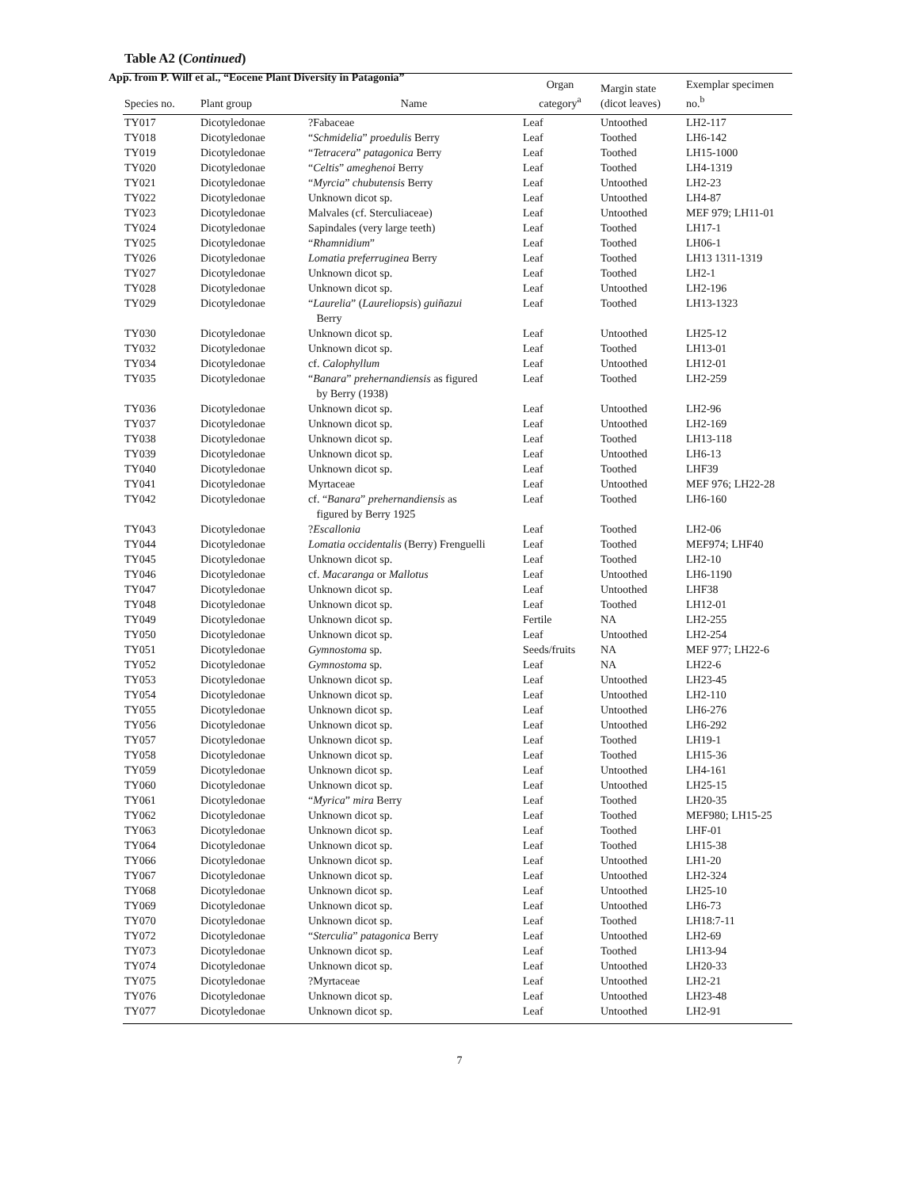App. from P. Wilf et al., “Eocene Plant Diversity in Patagonia”
Table A2 (Continued)
| Species no. | Plant group | Name | Organ category<sup>a</sup> | Margin state (dicot leaves) | Exemplar specimen no.<sup>b</sup> |
| --- | --- | --- | --- | --- | --- |
| TY017 | Dicotyledonae | ?Fabaceae | Leaf | Untoothed | LH2-117 |
| TY018 | Dicotyledonae | “ Schmidelia ” proedulis Berry | Leaf | Toothed | LH6-142 |
| TY019 | Dicotyledonae | “ Tetracera ” patagonica Berry | Leaf | Toothed | LH15-1000 |
| TY020 | Dicotyledonae | “ Celtis ” ameghenoi Berry | Leaf | Toothed | LH4-1319 |
| TY021 | Dicotyledonae | “ Myrcia ” chubutensis Berry | Leaf | Untoothed | LH2-23 |
| TY022 | Dicotyledonae | Unknown dicot sp. | Leaf | Untoothed | LH4-87 |
| TY023 | Dicotyledonae | Malvales (cf. Sterculiaceae) | Leaf | Untoothed | MEF 979; LH11-01 |
| TY024 | Dicotyledonae | Sapindales (very large teeth) | Leaf | Toothed | LH17-1 |
| TY025 | Dicotyledonae | “ Rhamnidium ” | Leaf | Toothed | LH06-1 |
| TY026 | Dicotyledonae | Lomatia preferruginea Berry | Leaf | Toothed | LH13 1311-1319 |
| TY027 | Dicotyledonae | Unknown dicot sp. | Leaf | Toothed | LH2-1 |
| TY028 | Dicotyledonae | Unknown dicot sp. | Leaf | Untoothed | LH2-196 |
| TY029 | Dicotyledonae | “ Laurelia ” ( Laureliopsis ) guiñazui Berry | Leaf | Toothed | LH13-1323 |
| TY030 | Dicotyledonae | Unknown dicot sp. | Leaf | Untoothed | LH25-12 |
| TY032 | Dicotyledonae | Unknown dicot sp. | Leaf | Toothed | LH13-01 |
| TY034 | Dicotyledonae | cf. Calophyllum | Leaf | Untoothed | LH12-01 |
| TY035 | Dicotyledonae | “ Banara ” prehernandiensis as figured by Berry (1938) | Leaf | Toothed | LH2-259 |
| TY036 | Dicotyledonae | Unknown dicot sp. | Leaf | Untoothed | LH2-96 |
| TY037 | Dicotyledonae | Unknown dicot sp. | Leaf | Untoothed | LH2-169 |
| TY038 | Dicotyledonae | Unknown dicot sp. | Leaf | Toothed | LH13-118 |
| TY039 | Dicotyledonae | Unknown dicot sp. | Leaf | Untoothed | LH6-13 |
| TY040 | Dicotyledonae | Unknown dicot sp. | Leaf | Toothed | LHF39 |
| TY041 | Dicotyledonae | Myrtaceae | Leaf | Untoothed | MEF 976; LH22-28 |
| TY042 | Dicotyledonae | cf. “ Banara ” prehernandiensis as figured by Berry 1925 | Leaf | Toothed | LH6-160 |
| TY043 | Dicotyledonae | ? Escallonia | Leaf | Toothed | LH2-06 |
| TY044 | Dicotyledonae | Lomatia occidentalis (Berry) Frenguelli | Leaf | Toothed | MEF974; LHF40 |
| TY045 | Dicotyledonae | Unknown dicot sp. | Leaf | Toothed | LH2-10 |
| TY046 | Dicotyledonae | cf. Macaranga or Mallotus | Leaf | Untoothed | LH6-1190 |
| TY047 | Dicotyledonae | Unknown dicot sp. | Leaf | Untoothed | LHF38 |
| TY048 | Dicotyledonae | Unknown dicot sp. | Leaf | Toothed | LH12-01 |
| TY049 | Dicotyledonae | Unknown dicot sp. | Fertile | NA | LH2-255 |
| TY050 | Dicotyledonae | Unknown dicot sp. | Leaf | Untoothed | LH2-254 |
| TY051 | Dicotyledonae | Gymnostoma sp. | Seeds/fruits | NA | MEF 977; LH22-6 |
| TY052 | Dicotyledonae | Gymnostoma sp. | Leaf | NA | LH22-6 |
| TY053 | Dicotyledonae | Unknown dicot sp. | Leaf | Untoothed | LH23-45 |
| TY054 | Dicotyledonae | Unknown dicot sp. | Leaf | Untoothed | LH2-110 |
| TY055 | Dicotyledonae | Unknown dicot sp. | Leaf | Untoothed | LH6-276 |
| TY056 | Dicotyledonae | Unknown dicot sp. | Leaf | Untoothed | LH6-292 |
| TY057 | Dicotyledonae | Unknown dicot sp. | Leaf | Toothed | LH19-1 |
| TY058 | Dicotyledonae | Unknown dicot sp. | Leaf | Toothed | LH15-36 |
| TY059 | Dicotyledonae | Unknown dicot sp. | Leaf | Untoothed | LH4-161 |
| TY060 | Dicotyledonae | Unknown dicot sp. | Leaf | Untoothed | LH25-15 |
| TY061 | Dicotyledonae | “ Myrica ” mira Berry | Leaf | Toothed | LH20-35 |
| TY062 | Dicotyledonae | Unknown dicot sp. | Leaf | Toothed | MEF980; LH15-25 |
| TY063 | Dicotyledonae | Unknown dicot sp. | Leaf | Toothed | LHF-01 |
| TY064 | Dicotyledonae | Unknown dicot sp. | Leaf | Toothed | LH15-38 |
| TY066 | Dicotyledonae | Unknown dicot sp. | Leaf | Untoothed | LH1-20 |
| TY067 | Dicotyledonae | Unknown dicot sp. | Leaf | Untoothed | LH2-324 |
| TY068 | Dicotyledonae | Unknown dicot sp. | Leaf | Untoothed | LH25-10 |
| TY069 | Dicotyledonae | Unknown dicot sp. | Leaf | Untoothed | LH6-73 |
| TY070 | Dicotyledonae | Unknown dicot sp. | Leaf | Toothed | LH18:7-11 |
| TY072 | Dicotyledonae | “ Sterculia ” patagonica Berry | Leaf | Untoothed | LH2-69 |
| TY073 | Dicotyledonae | Unknown dicot sp. | Leaf | Toothed | LH13-94 |
| TY074 | Dicotyledonae | Unknown dicot sp. | Leaf | Untoothed | LH20-33 |
| TY075 | Dicotyledonae | ?Myrtaceae | Leaf | Untoothed | LH2-21 |
| TY076 | Dicotyledonae | Unknown dicot sp. | Leaf | Untoothed | LH23-48 |
| TY077 | Dicotyledonae | Unknown dicot sp. | Leaf | Untoothed | LH2-91 |
7